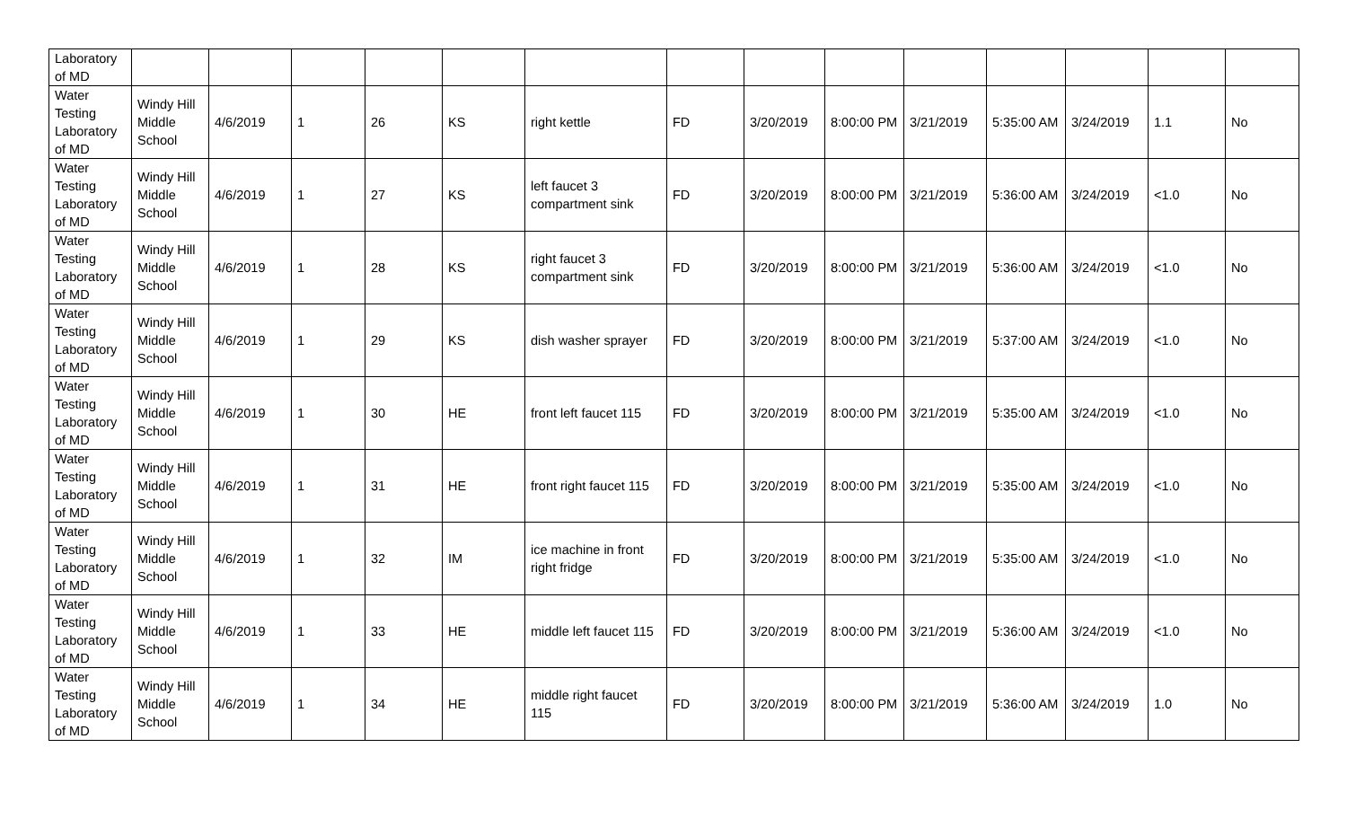| Laboratory of MD | | | | | | | | | | | | | | |
| Water Testing Laboratory of MD | Windy Hill Middle School | 4/6/2019 | 1 | 26 | KS | right kettle | FD | 3/20/2019 | 8:00:00 PM | 3/21/2019 | 5:35:00 AM | 3/24/2019 | 1.1 | No |
| Water Testing Laboratory of MD | Windy Hill Middle School | 4/6/2019 | 1 | 27 | KS | left faucet 3 compartment sink | FD | 3/20/2019 | 8:00:00 PM | 3/21/2019 | 5:36:00 AM | 3/24/2019 | <1.0 | No |
| Water Testing Laboratory of MD | Windy Hill Middle School | 4/6/2019 | 1 | 28 | KS | right faucet 3 compartment sink | FD | 3/20/2019 | 8:00:00 PM | 3/21/2019 | 5:36:00 AM | 3/24/2019 | <1.0 | No |
| Water Testing Laboratory of MD | Windy Hill Middle School | 4/6/2019 | 1 | 29 | KS | dish washer sprayer | FD | 3/20/2019 | 8:00:00 PM | 3/21/2019 | 5:37:00 AM | 3/24/2019 | <1.0 | No |
| Water Testing Laboratory of MD | Windy Hill Middle School | 4/6/2019 | 1 | 30 | HE | front left faucet 115 | FD | 3/20/2019 | 8:00:00 PM | 3/21/2019 | 5:35:00 AM | 3/24/2019 | <1.0 | No |
| Water Testing Laboratory of MD | Windy Hill Middle School | 4/6/2019 | 1 | 31 | HE | front right faucet 115 | FD | 3/20/2019 | 8:00:00 PM | 3/21/2019 | 5:35:00 AM | 3/24/2019 | <1.0 | No |
| Water Testing Laboratory of MD | Windy Hill Middle School | 4/6/2019 | 1 | 32 | IM | ice machine in front right fridge | FD | 3/20/2019 | 8:00:00 PM | 3/21/2019 | 5:35:00 AM | 3/24/2019 | <1.0 | No |
| Water Testing Laboratory of MD | Windy Hill Middle School | 4/6/2019 | 1 | 33 | HE | middle left faucet 115 | FD | 3/20/2019 | 8:00:00 PM | 3/21/2019 | 5:36:00 AM | 3/24/2019 | <1.0 | No |
| Water Testing Laboratory of MD | Windy Hill Middle School | 4/6/2019 | 1 | 34 | HE | middle right faucet 115 | FD | 3/20/2019 | 8:00:00 PM | 3/21/2019 | 5:36:00 AM | 3/24/2019 | 1.0 | No |